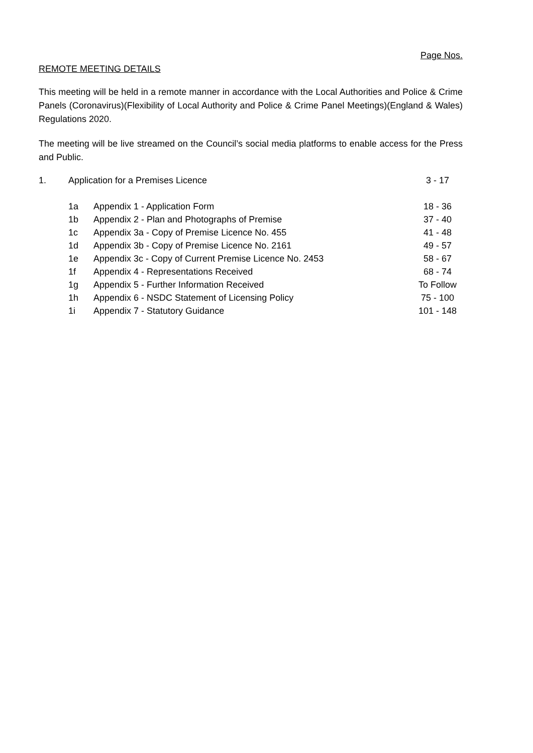Page Nos.
REMOTE MEETING DETAILS
This meeting will be held in a remote manner in accordance with the Local Authorities and Police & Crime Panels (Coronavirus)(Flexibility of Local Authority and Police & Crime Panel Meetings)(England & Wales) Regulations 2020.
The meeting will be live streamed on the Council’s social media platforms to enable access for the Press and Public.
| 1. | Application for a Premises Licence | | 3 - 17 |
| | 1a | Appendix 1 - Application Form | 18 - 36 |
| | 1b | Appendix 2 - Plan and Photographs of Premise | 37 - 40 |
| | 1c | Appendix 3a - Copy of Premise Licence No. 455 | 41 - 48 |
| | 1d | Appendix 3b - Copy of Premise Licence No. 2161 | 49 - 57 |
| | 1e | Appendix 3c - Copy of Current Premise Licence No. 2453 | 58 - 67 |
| | 1f | Appendix 4 - Representations Received | 68 - 74 |
| | 1g | Appendix 5 - Further Information Received | To Follow |
| | 1h | Appendix 6 - NSDC Statement of Licensing Policy | 75 - 100 |
| | 1i | Appendix 7 - Statutory Guidance | 101 - 148 |